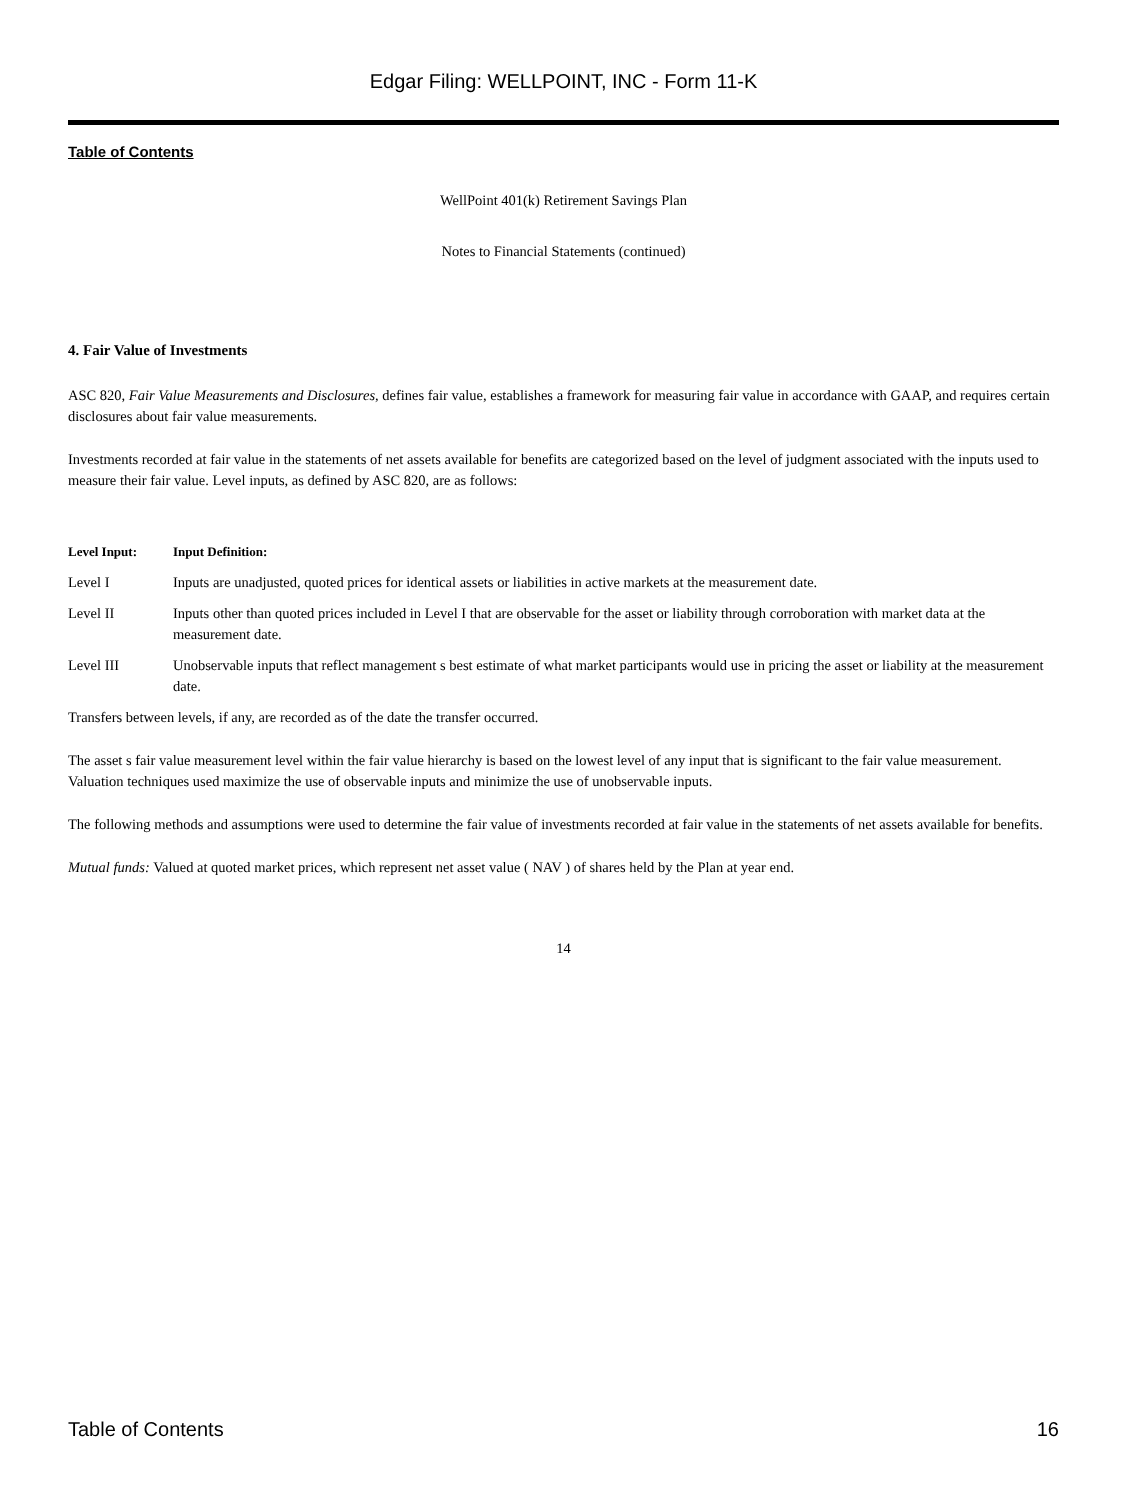Edgar Filing: WELLPOINT, INC - Form 11-K
Table of Contents
WellPoint 401(k) Retirement Savings Plan
Notes to Financial Statements (continued)
4. Fair Value of Investments
ASC 820, Fair Value Measurements and Disclosures, defines fair value, establishes a framework for measuring fair value in accordance with GAAP, and requires certain disclosures about fair value measurements.
Investments recorded at fair value in the statements of net assets available for benefits are categorized based on the level of judgment associated with the inputs used to measure their fair value. Level inputs, as defined by ASC 820, are as follows:
| Level Input: | Input Definition: |
| --- | --- |
| Level I | Inputs are unadjusted, quoted prices for identical assets or liabilities in active markets at the measurement date. |
| Level II | Inputs other than quoted prices included in Level I that are observable for the asset or liability through corroboration with market data at the measurement date. |
| Level III | Unobservable inputs that reflect management s best estimate of what market participants would use in pricing the asset or liability at the measurement date. |
Transfers between levels, if any, are recorded as of the date the transfer occurred.
The asset s fair value measurement level within the fair value hierarchy is based on the lowest level of any input that is significant to the fair value measurement. Valuation techniques used maximize the use of observable inputs and minimize the use of unobservable inputs.
The following methods and assumptions were used to determine the fair value of investments recorded at fair value in the statements of net assets available for benefits.
Mutual funds: Valued at quoted market prices, which represent net asset value ( NAV ) of shares held by the Plan at year end.
14
Table of Contents 16